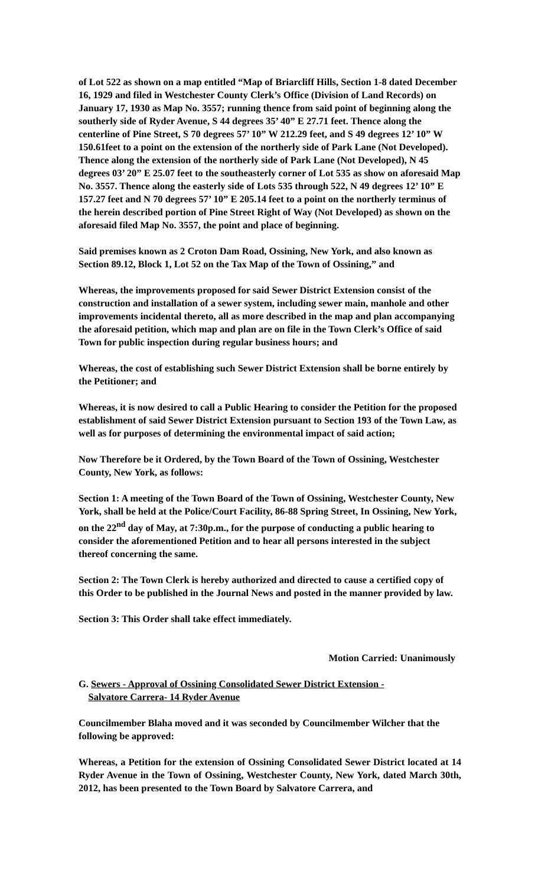of Lot 522 as shown on a map entitled “Map of Briarcliff Hills, Section 1-8 dated December 16, 1929 and filed in Westchester County Clerk’s Office (Division of Land Records) on January 17, 1930 as Map No. 3557; running thence from said point of beginning along the southerly side of Ryder Avenue, S 44 degrees 35’ 40” E 27.71 feet. Thence along the centerline of Pine Street, S 70 degrees 57’ 10” W 212.29 feet, and S 49 degrees 12’ 10” W 150.61feet to a point on the extension of the northerly side of Park Lane (Not Developed). Thence along the extension of the northerly side of Park Lane (Not Developed), N 45 degrees 03’ 20” E 25.07 feet to the southeasterly corner of Lot 535 as show on aforesaid Map No. 3557. Thence along the easterly side of Lots 535 through 522, N 49 degrees 12’ 10” E 157.27 feet and N 70 degrees 57’ 10” E 205.14 feet to a point on the northerly terminus of the herein described portion of Pine Street Right of Way (Not Developed) as shown on the aforesaid filed Map No. 3557, the point and place of beginning.
Said premises known as 2 Croton Dam Road, Ossining, New York, and also known as Section 89.12, Block 1, Lot 52 on the Tax Map of the Town of Ossining,” and
Whereas, the improvements proposed for said Sewer District Extension consist of the construction and installation of a sewer system, including sewer main, manhole and other improvements incidental thereto, all as more described in the map and plan accompanying the aforesaid petition, which map and plan are on file in the Town Clerk’s Office of said Town for public inspection during regular business hours; and
Whereas, the cost of establishing such Sewer District Extension shall be borne entirely by the Petitioner; and
Whereas, it is now desired to call a Public Hearing to consider the Petition for the proposed establishment of said Sewer District Extension pursuant to Section 193 of the Town Law, as well as for purposes of determining the environmental impact of said action;
Now Therefore be it Ordered, by the Town Board of the Town of Ossining, Westchester County, New York, as follows:
Section 1: A meeting of the Town Board of the Town of Ossining, Westchester County, New York, shall be held at the Police/Court Facility, 86-88 Spring Street, In Ossining, New York, on the 22<sup>nd</sup> day of May, at 7:30p.m., for the purpose of conducting a public hearing to consider the aforementioned Petition and to hear all persons interested in the subject thereof concerning the same.
Section 2: The Town Clerk is hereby authorized and directed to cause a certified copy of this Order to be published in the Journal News and posted in the manner provided by law.
Section 3: This Order shall take effect immediately.
Motion Carried: Unanimously
G. Sewers - Approval of Ossining Consolidated Sewer District Extension -
Salvatore Carrera- 14 Ryder Avenue
Councilmember Blaha moved and it was seconded by Councilmember Wilcher that the following be approved:
Whereas, a Petition for the extension of Ossining Consolidated Sewer District located at 14 Ryder Avenue in the Town of Ossining, Westchester County, New York, dated March 30th, 2012, has been presented to the Town Board by Salvatore Carrera, and